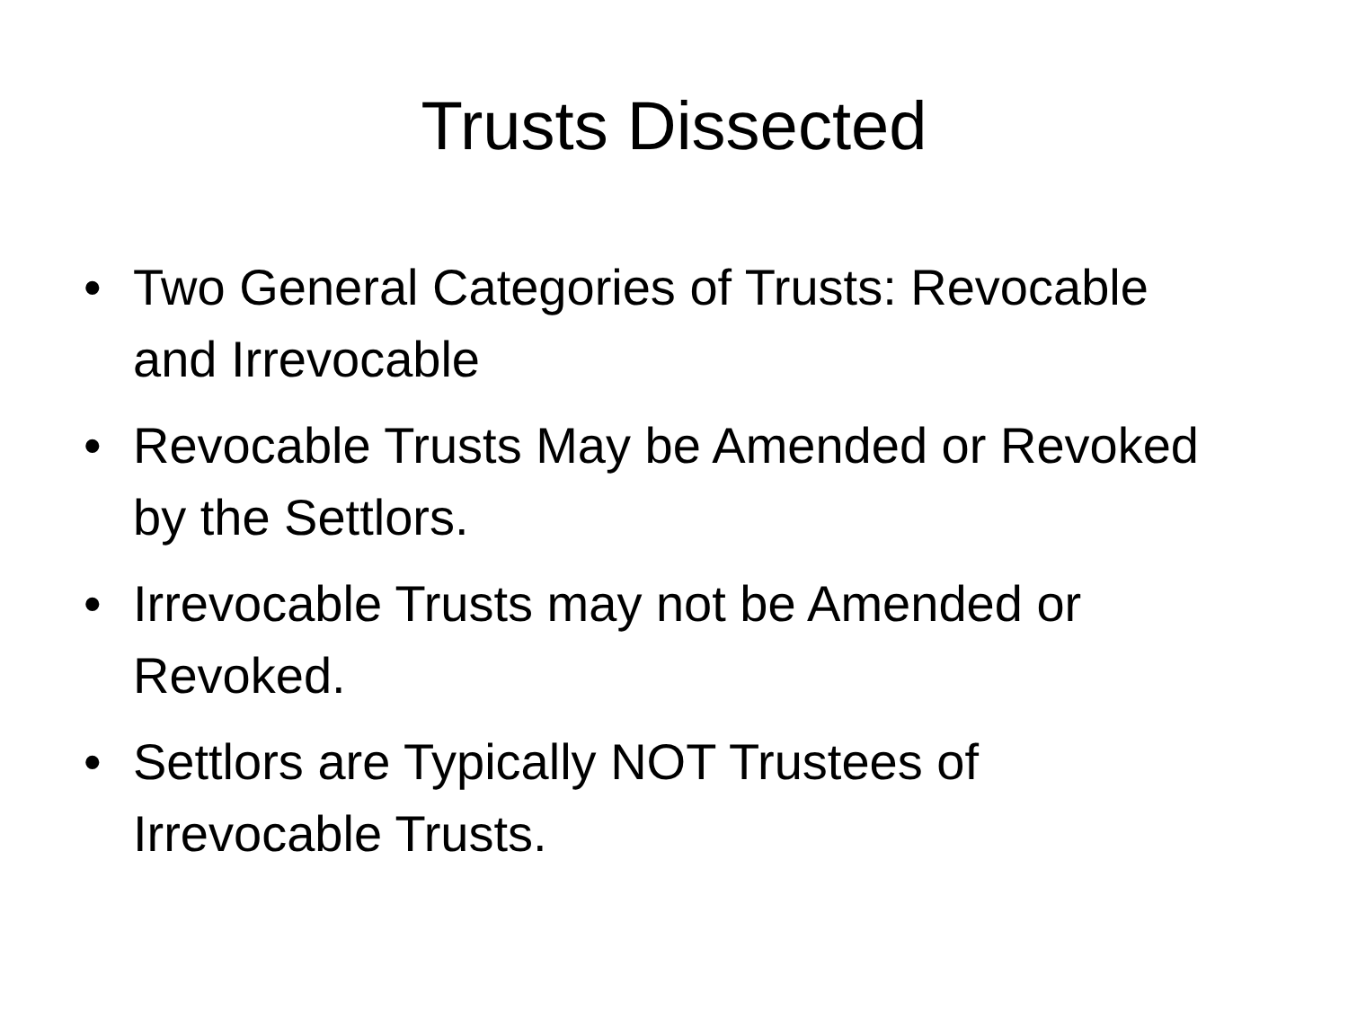Trusts Dissected
• Two General Categories of Trusts: Revocable and Irrevocable
• Revocable Trusts May be Amended or Revoked by the Settlors.
• Irrevocable Trusts may not be Amended or Revoked.
• Settlors are Typically NOT Trustees of Irrevocable Trusts.